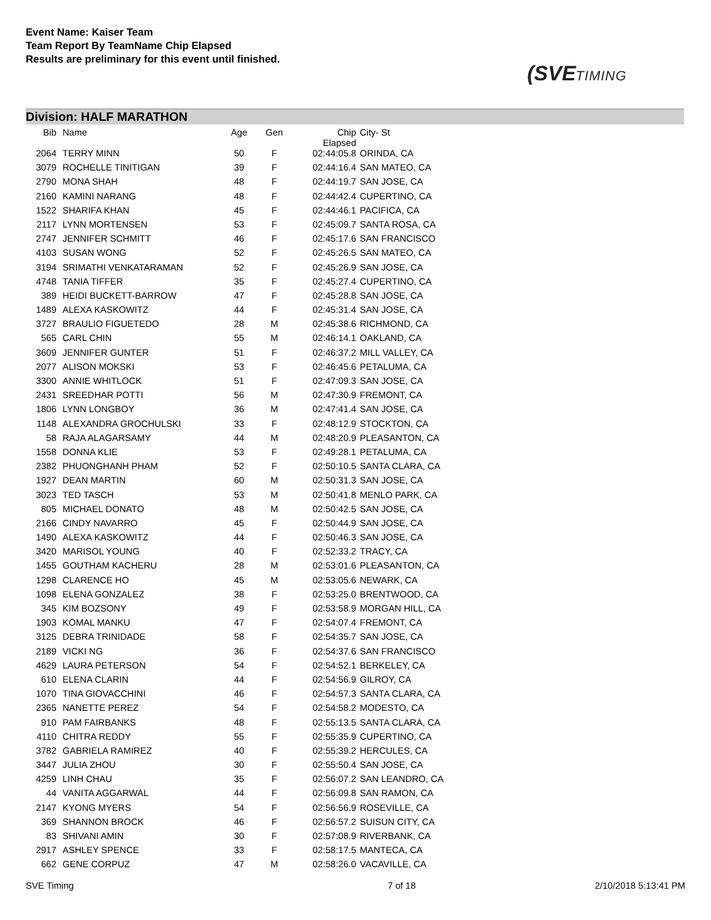Event Name: Kaiser Team
Team Report By TeamName Chip Elapsed
Results are preliminary for this event until finished.
(SVETIMING
Division: HALF MARATHON
| Bib | Name | Age | Gen | Chip Elapsed | City- St |
| --- | --- | --- | --- | --- | --- |
| 2064 | TERRY MINN | 50 | F | 02:44:05.8 | ORINDA, CA |
| 3079 | ROCHELLE TINITIGAN | 39 | F | 02:44:16.4 | SAN MATEO, CA |
| 2790 | MONA SHAH | 48 | F | 02:44:19.7 | SAN JOSE, CA |
| 2160 | KAMINI NARANG | 48 | F | 02:44:42.4 | CUPERTINO, CA |
| 1522 | SHARIFA KHAN | 45 | F | 02:44:46.1 | PACIFICA, CA |
| 2117 | LYNN MORTENSEN | 53 | F | 02:45:09.7 | SANTA ROSA, CA |
| 2747 | JENNIFER SCHMITT | 46 | F | 02:45:17.6 | SAN FRANCISCO |
| 4103 | SUSAN WONG | 52 | F | 02:45:26.5 | SAN MATEO, CA |
| 3194 | SRIMATHI VENKATARAMAN | 52 | F | 02:45:26.9 | SAN JOSE, CA |
| 4748 | TANIA TIFFER | 35 | F | 02:45:27.4 | CUPERTINO, CA |
| 389 | HEIDI BUCKETT-BARROW | 47 | F | 02:45:28.8 | SAN JOSE, CA |
| 1489 | ALEXA KASKOWITZ | 44 | F | 02:45:31.4 | SAN JOSE, CA |
| 3727 | BRAULIO FIGUETEDO | 28 | M | 02:45:38.6 | RICHMOND, CA |
| 565 | CARL CHIN | 55 | M | 02:46:14.1 | OAKLAND, CA |
| 3609 | JENNIFER GUNTER | 51 | F | 02:46:37.2 | MILL VALLEY, CA |
| 2077 | ALISON MOKSKI | 53 | F | 02:46:45.6 | PETALUMA, CA |
| 3300 | ANNIE WHITLOCK | 51 | F | 02:47:09.3 | SAN JOSE, CA |
| 2431 | SREEDHAR POTTI | 56 | M | 02:47:30.9 | FREMONT, CA |
| 1806 | LYNN LONGBOY | 36 | M | 02:47:41.4 | SAN JOSE, CA |
| 1148 | ALEXANDRA GROCHULSKI | 33 | F | 02:48:12.9 | STOCKTON, CA |
| 58 | RAJA ALAGARSAMY | 44 | M | 02:48:20.9 | PLEASANTON, CA |
| 1558 | DONNA KLIE | 53 | F | 02:49:28.1 | PETALUMA, CA |
| 2382 | PHUONGHANH PHAM | 52 | F | 02:50:10.5 | SANTA CLARA, CA |
| 1927 | DEAN MARTIN | 60 | M | 02:50:31.3 | SAN JOSE, CA |
| 3023 | TED TASCH | 53 | M | 02:50:41.8 | MENLO PARK, CA |
| 805 | MICHAEL DONATO | 48 | M | 02:50:42.5 | SAN JOSE, CA |
| 2166 | CINDY NAVARRO | 45 | F | 02:50:44.9 | SAN JOSE, CA |
| 1490 | ALEXA KASKOWITZ | 44 | F | 02:50:46.3 | SAN JOSE, CA |
| 3420 | MARISOL YOUNG | 40 | F | 02:52:33.2 | TRACY, CA |
| 1455 | GOUTHAM KACHERU | 28 | M | 02:53:01.6 | PLEASANTON, CA |
| 1298 | CLARENCE HO | 45 | M | 02:53:05.6 | NEWARK, CA |
| 1098 | ELENA GONZALEZ | 38 | F | 02:53:25.0 | BRENTWOOD, CA |
| 345 | KIM BOZSONY | 49 | F | 02:53:58.9 | MORGAN HILL, CA |
| 1903 | KOMAL MANKU | 47 | F | 02:54:07.4 | FREMONT, CA |
| 3125 | DEBRA TRINIDADE | 58 | F | 02:54:35.7 | SAN JOSE, CA |
| 2189 | VICKI NG | 36 | F | 02:54:37.6 | SAN FRANCISCO |
| 4629 | LAURA PETERSON | 54 | F | 02:54:52.1 | BERKELEY, CA |
| 610 | ELENA CLARIN | 44 | F | 02:54:56.9 | GILROY, CA |
| 1070 | TINA GIOVACCHINI | 46 | F | 02:54:57.3 | SANTA CLARA, CA |
| 2365 | NANETTE PEREZ | 54 | F | 02:54:58.2 | MODESTO, CA |
| 910 | PAM FAIRBANKS | 48 | F | 02:55:13.5 | SANTA CLARA, CA |
| 4110 | CHITRA REDDY | 55 | F | 02:55:35.9 | CUPERTINO, CA |
| 3782 | GABRIELA RAMIREZ | 40 | F | 02:55:39.2 | HERCULES, CA |
| 3447 | JULIA ZHOU | 30 | F | 02:55:50.4 | SAN JOSE, CA |
| 4259 | LINH CHAU | 35 | F | 02:56:07.2 | SAN LEANDRO, CA |
| 44 | VANITA AGGARWAL | 44 | F | 02:56:09.8 | SAN RAMON, CA |
| 2147 | KYONG MYERS | 54 | F | 02:56:56.9 | ROSEVILLE, CA |
| 369 | SHANNON BROCK | 46 | F | 02:56:57.2 | SUISUN CITY, CA |
| 83 | SHIVANI AMIN | 30 | F | 02:57:08.9 | RIVERBANK, CA |
| 2917 | ASHLEY SPENCE | 33 | F | 02:58:17.5 | MANTECA, CA |
| 662 | GENE CORPUZ | 47 | M | 02:58:26.0 | VACAVILLE, CA |
SVE Timing 7 of 18 2/10/2018 5:13:41 PM